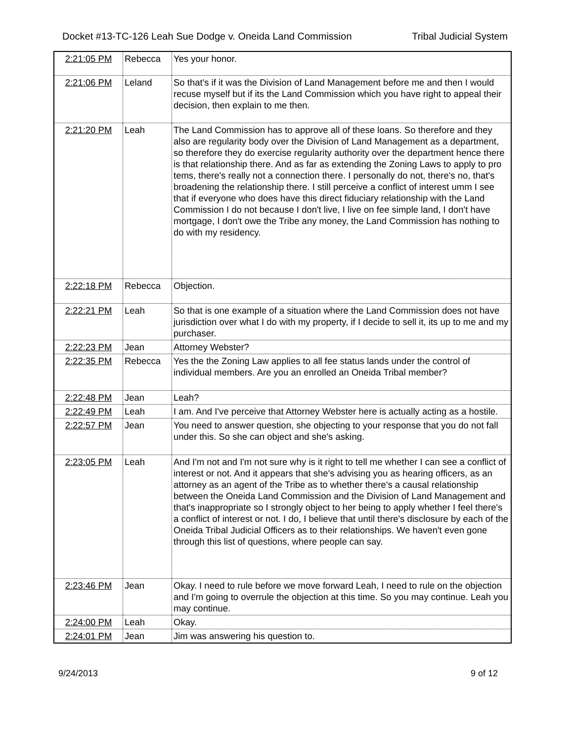Docket #13-TC-126 Leah Sue Dodge v. Oneida Land Commission Tribal Judicial System
| 2:21:05 PM | Rebecca | Yes your honor. |
| 2:21:06 PM | Leland | So that's if it was the Division of Land Management before me and then I would recuse myself but if its the Land Commission which you have right to appeal their decision, then explain to me then. |
| 2:21:20 PM | Leah | The Land Commission has to approve all of these loans. So therefore and they also are regularity body over the Division of Land Management as a department, so therefore they do exercise regularity authority over the department hence there is that relationship there. And as far as extending the Zoning Laws to apply to pro tems, there's really not a connection there. I personally do not, there's no, that's broadening the relationship there. I still perceive a conflict of interest umm I see that if everyone who does have this direct fiduciary relationship with the Land Commission I do not because I don't live, I live on fee simple land, I don't have mortgage, I don't owe the Tribe any money, the Land Commission has nothing to do with my residency. |
| 2:22:18 PM | Rebecca | Objection. |
| 2:22:21 PM | Leah | So that is one example of a situation where the Land Commission does not have jurisdiction over what I do with my property, if I decide to sell it, its up to me and my purchaser. |
| 2:22:23 PM | Jean | Attorney Webster? |
| 2:22:35 PM | Rebecca | Yes the the Zoning Law applies to all fee status lands under the control of individual members. Are you an enrolled an Oneida Tribal member? |
| 2:22:48 PM | Jean | Leah? |
| 2:22:49 PM | Leah | I am. And I've perceive that Attorney Webster here is actually acting as a hostile. |
| 2:22:57 PM | Jean | You need to answer question, she objecting to your response that you do not fall under this. So she can object and she's asking. |
| 2:23:05 PM | Leah | And I'm not and I'm not sure why is it right to tell me whether I can see a conflict of interest or not. And it appears that she's advising you as hearing officers, as an attorney as an agent of the Tribe as to whether there's a causal relationship between the Oneida Land Commission and the Division of Land Management and that's inappropriate so I strongly object to her being to apply whether I feel there's a conflict of interest or not. I do, I believe that until there's disclosure by each of the Oneida Tribal Judicial Officers as to their relationships. We haven't even gone through this list of questions, where people can say. |
| 2:23:46 PM | Jean | Okay. I need to rule before we move forward Leah, I need to rule on the objection and I'm going to overrule the objection at this time. So you may continue. Leah you may continue. |
| 2:24:00 PM | Leah | Okay. |
| 2:24:01 PM | Jean | Jim was answering his question to. |
9/24/2013 9 of 12